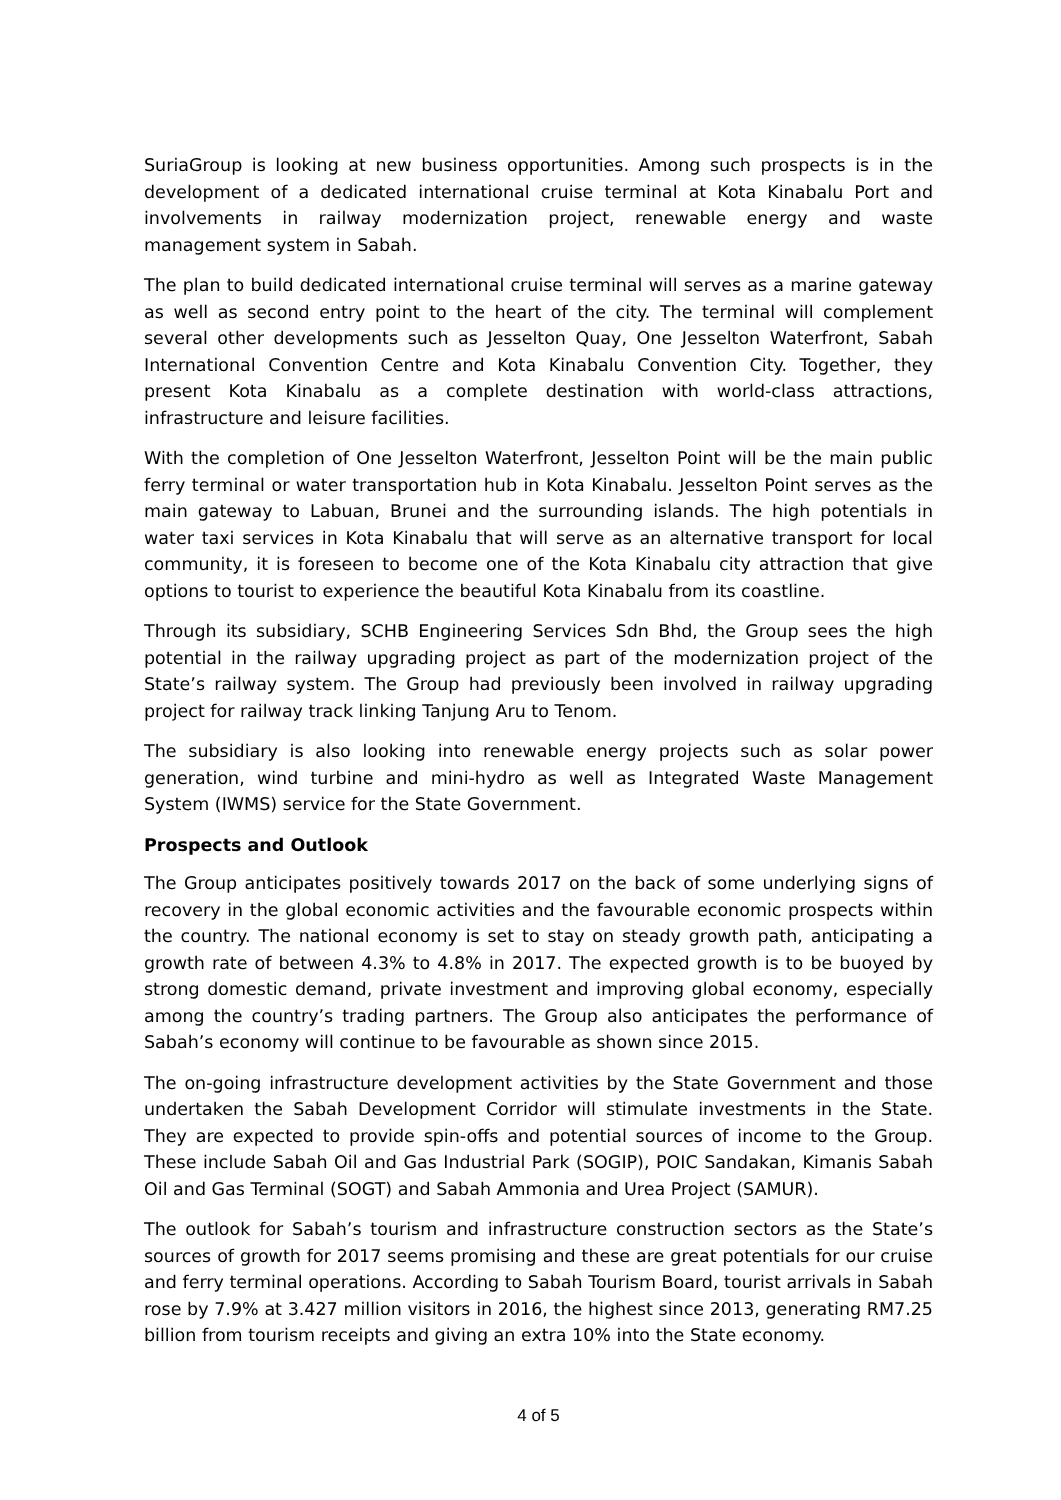SuriaGroup is looking at new business opportunities. Among such prospects is in the development of a dedicated international cruise terminal at Kota Kinabalu Port and involvements in railway modernization project, renewable energy and waste management system in Sabah.
The plan to build dedicated international cruise terminal will serves as a marine gateway as well as second entry point to the heart of the city. The terminal will complement several other developments such as Jesselton Quay, One Jesselton Waterfront, Sabah International Convention Centre and Kota Kinabalu Convention City. Together, they present Kota Kinabalu as a complete destination with world-class attractions, infrastructure and leisure facilities.
With the completion of One Jesselton Waterfront, Jesselton Point will be the main public ferry terminal or water transportation hub in Kota Kinabalu. Jesselton Point serves as the main gateway to Labuan, Brunei and the surrounding islands. The high potentials in water taxi services in Kota Kinabalu that will serve as an alternative transport for local community, it is foreseen to become one of the Kota Kinabalu city attraction that give options to tourist to experience the beautiful Kota Kinabalu from its coastline.
Through its subsidiary, SCHB Engineering Services Sdn Bhd, the Group sees the high potential in the railway upgrading project as part of the modernization project of the State’s railway system. The Group had previously been involved in railway upgrading project for railway track linking Tanjung Aru to Tenom.
The subsidiary is also looking into renewable energy projects such as solar power generation, wind turbine and mini-hydro as well as Integrated Waste Management System (IWMS) service for the State Government.
Prospects and Outlook
The Group anticipates positively towards 2017 on the back of some underlying signs of recovery in the global economic activities and the favourable economic prospects within the country. The national economy is set to stay on steady growth path, anticipating a growth rate of between 4.3% to 4.8% in 2017. The expected growth is to be buoyed by strong domestic demand, private investment and improving global economy, especially among the country’s trading partners. The Group also anticipates the performance of Sabah’s economy will continue to be favourable as shown since 2015.
The on-going infrastructure development activities by the State Government and those undertaken the Sabah Development Corridor will stimulate investments in the State. They are expected to provide spin-offs and potential sources of income to the Group. These include Sabah Oil and Gas Industrial Park (SOGIP), POIC Sandakan, Kimanis Sabah Oil and Gas Terminal (SOGT) and Sabah Ammonia and Urea Project (SAMUR).
The outlook for Sabah’s tourism and infrastructure construction sectors as the State’s sources of growth for 2017 seems promising and these are great potentials for our cruise and ferry terminal operations. According to Sabah Tourism Board, tourist arrivals in Sabah rose by 7.9% at 3.427 million visitors in 2016, the highest since 2013, generating RM7.25 billion from tourism receipts and giving an extra 10% into the State economy.
4 of 5